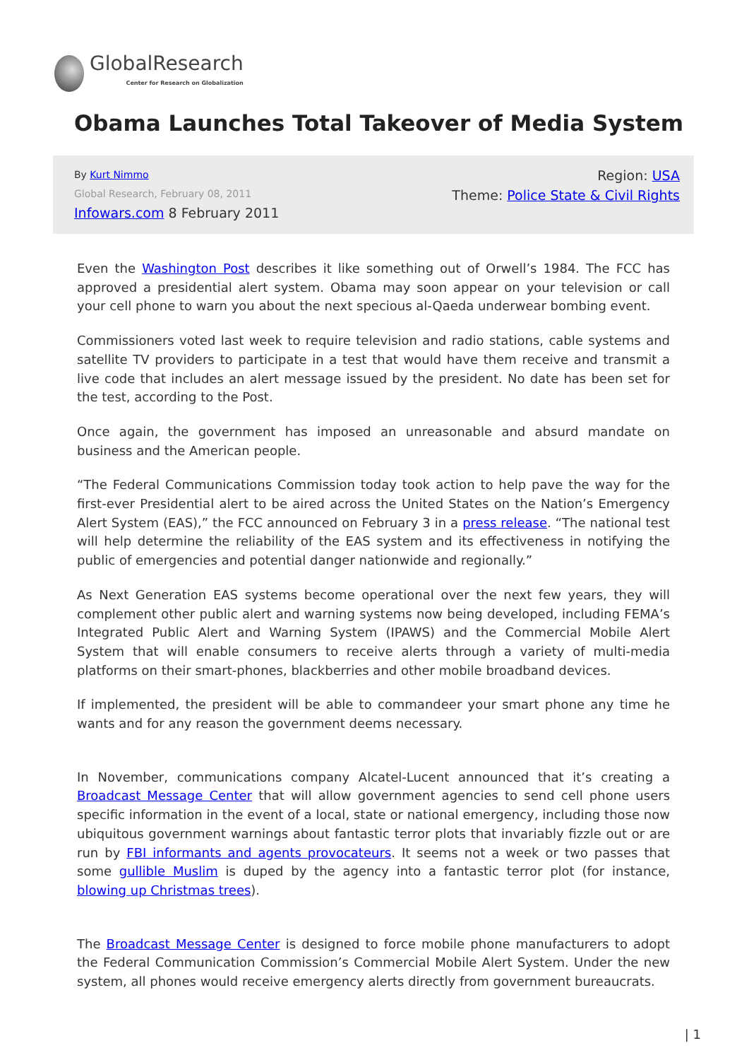GlobalResearch
Center for Research on Globalization
Obama Launches Total Takeover of Media System
By Kurt Nimmo
Global Research, February 08, 2011
Infowars.com 8 February 2011
Region: USA
Theme: Police State & Civil Rights
Even the Washington Post describes it like something out of Orwell’s 1984. The FCC has approved a presidential alert system. Obama may soon appear on your television or call your cell phone to warn you about the next specious al-Qaeda underwear bombing event.
Commissioners voted last week to require television and radio stations, cable systems and satellite TV providers to participate in a test that would have them receive and transmit a live code that includes an alert message issued by the president. No date has been set for the test, according to the Post.
Once again, the government has imposed an unreasonable and absurd mandate on business and the American people.
“The Federal Communications Commission today took action to help pave the way for the first-ever Presidential alert to be aired across the United States on the Nation’s Emergency Alert System (EAS),” the FCC announced on February 3 in a press release. “The national test will help determine the reliability of the EAS system and its effectiveness in notifying the public of emergencies and potential danger nationwide and regionally.”
As Next Generation EAS systems become operational over the next few years, they will complement other public alert and warning systems now being developed, including FEMA’s Integrated Public Alert and Warning System (IPAWS) and the Commercial Mobile Alert System that will enable consumers to receive alerts through a variety of multi-media platforms on their smart-phones, blackberries and other mobile broadband devices.
If implemented, the president will be able to commandeer your smart phone any time he wants and for any reason the government deems necessary.
In November, communications company Alcatel-Lucent announced that it’s creating a Broadcast Message Center that will allow government agencies to send cell phone users specific information in the event of a local, state or national emergency, including those now ubiquitous government warnings about fantastic terror plots that invariably fizzle out or are run by FBI informants and agents provocateurs. It seems not a week or two passes that some gullible Muslim is duped by the agency into a fantastic terror plot (for instance, blowing up Christmas trees).
The Broadcast Message Center is designed to force mobile phone manufacturers to adopt the Federal Communication Commission’s Commercial Mobile Alert System. Under the new system, all phones would receive emergency alerts directly from government bureaucrats.
| 1